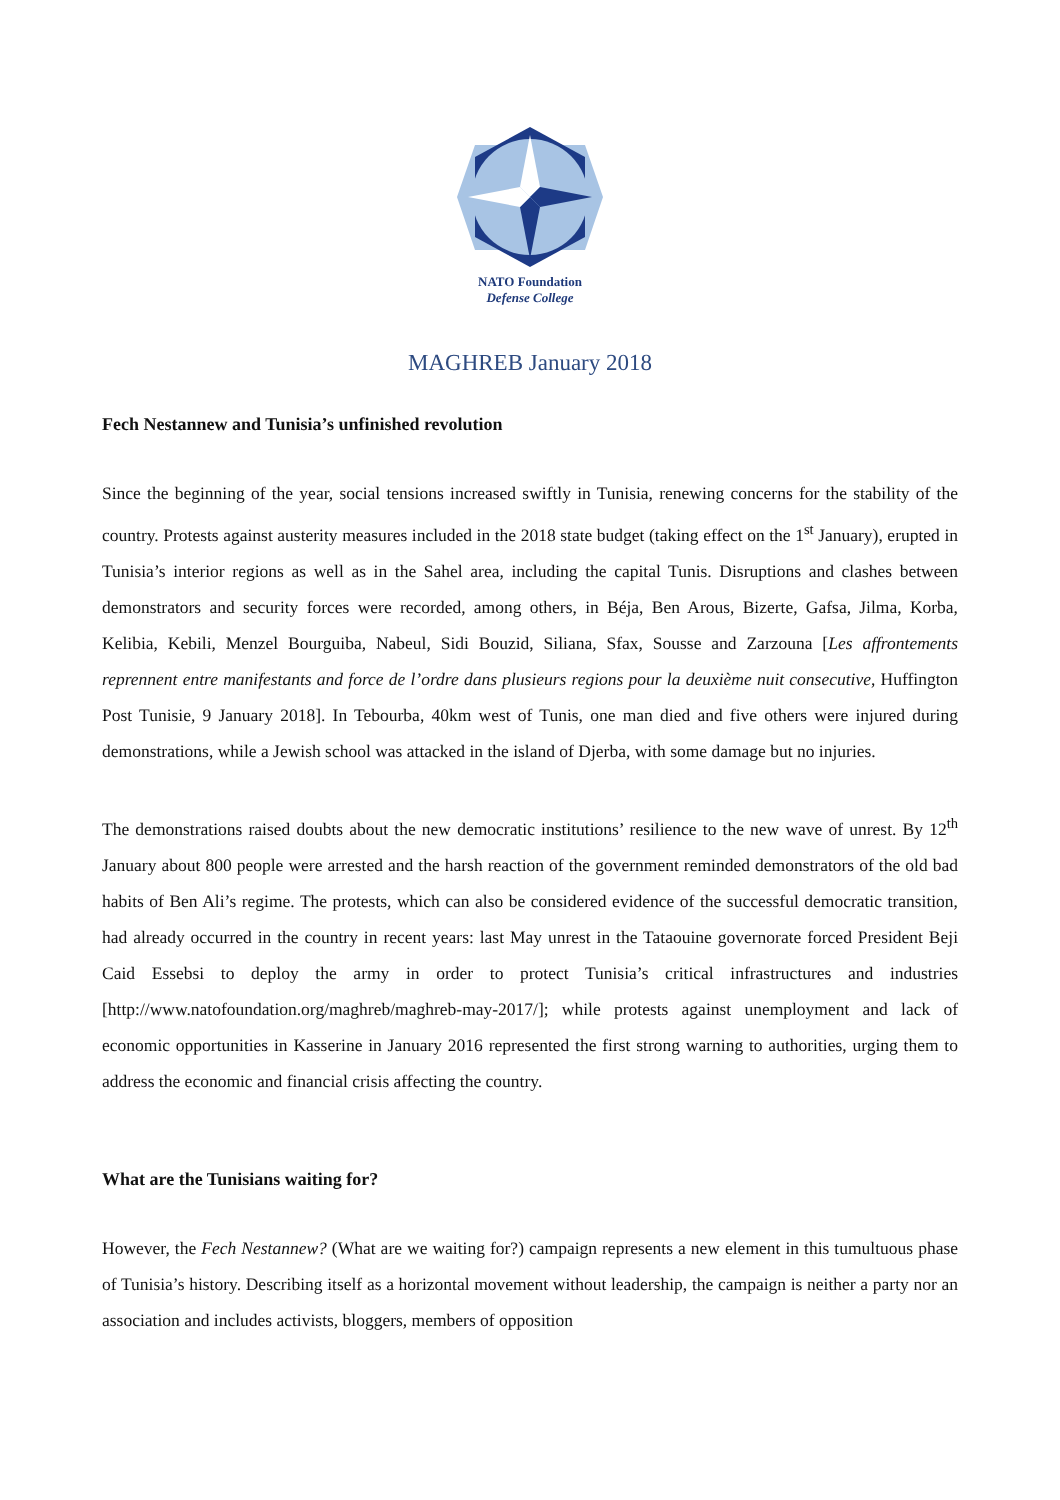NATO Foundation
Defense College
MAGHREB January 2018
Fech Nestannew and Tunisia’s unfinished revolution
Since the beginning of the year, social tensions increased swiftly in Tunisia, renewing concerns for the stability of the country. Protests against austerity measures included in the 2018 state budget (taking effect on the 1<sup>st</sup> January), erupted in Tunisia’s interior regions as well as in the Sahel area, including the capital Tunis. Disruptions and clashes between demonstrators and security forces were recorded, among others, in Béja, Ben Arous, Bizerte, Gafsa, Jilma, Korba, Kelibia, Kebili, Menzel Bourguiba, Nabeul, Sidi Bouzid, Siliana, Sfax, Sousse and Zarzouna [Les affrontements reprennent entre manifestants and force de l’ordre dans plusieurs regions pour la deuxième nuit consecutive, Huffington Post Tunisie, 9 January 2018]. In Tebourba, 40km west of Tunis, one man died and five others were injured during demonstrations, while a Jewish school was attacked in the island of Djerba, with some damage but no injuries.
The demonstrations raised doubts about the new democratic institutions’ resilience to the new wave of unrest. By 12<sup>th</sup> January about 800 people were arrested and the harsh reaction of the government reminded demonstrators of the old bad habits of Ben Ali’s regime. The protests, which can also be considered evidence of the successful democratic transition, had already occurred in the country in recent years: last May unrest in the Tataouine governorate forced President Beji Caid Essebsi to deploy the army in order to protect Tunisia’s critical infrastructures and industries [http://www.natofoundation.org/maghreb/maghreb-may-2017/]; while protests against unemployment and lack of economic opportunities in Kasserine in January 2016 represented the first strong warning to authorities, urging them to address the economic and financial crisis affecting the country.
What are the Tunisians waiting for?
However, the Fech Nestannew? (What are we waiting for?) campaign represents a new element in this tumultuous phase of Tunisia’s history. Describing itself as a horizontal movement without leadership, the campaign is neither a party nor an association and includes activists, bloggers, members of opposition